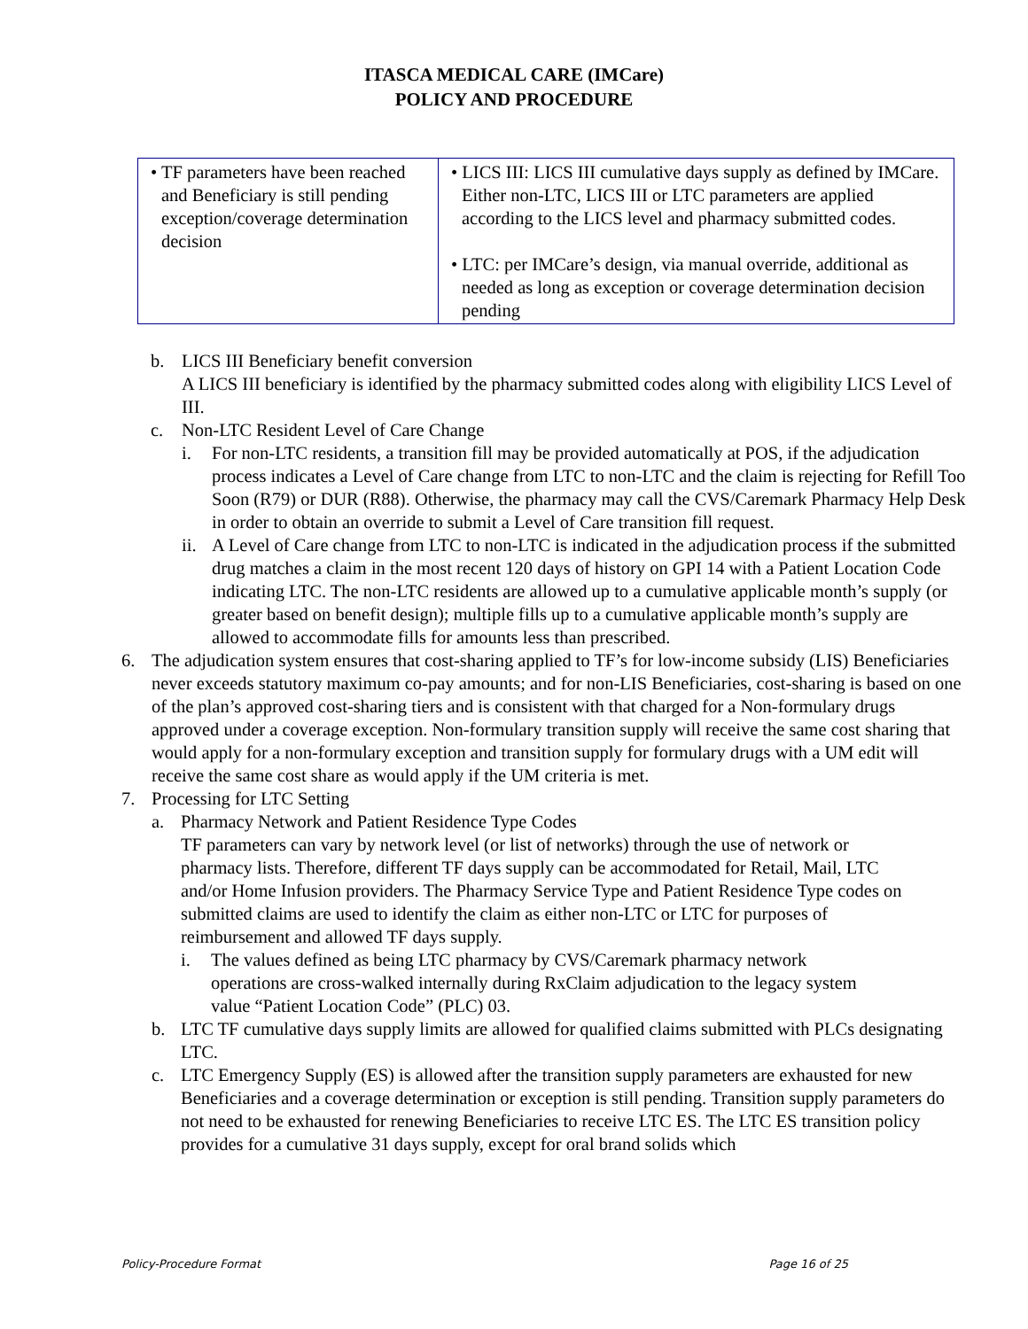ITASCA MEDICAL CARE (IMCare)
POLICY AND PROCEDURE
| • TF parameters have been reached and Beneficiary is still pending exception/coverage determination decision | • LICS III: LICS III cumulative days supply as defined by IMCare. Either non-LTC, LICS III or LTC parameters are applied according to the LICS level and pharmacy submitted codes. • LTC: per IMCare’s design, via manual override, additional as needed as long as exception or coverage determination decision pending |
b. LICS III Beneficiary benefit conversion
A LICS III beneficiary is identified by the pharmacy submitted codes along with eligibility LICS Level of III.
c. Non-LTC Resident Level of Care Change
i. For non-LTC residents, a transition fill may be provided automatically at POS, if the adjudication process indicates a Level of Care change from LTC to non-LTC and the claim is rejecting for Refill Too Soon (R79) or DUR (R88). Otherwise, the pharmacy may call the CVS/Caremark Pharmacy Help Desk in order to obtain an override to submit a Level of Care transition fill request.
ii.
A Level of Care change from LTC to non-LTC is indicated in the adjudication process if the submitted drug matches a claim in the most recent 120 days of history on GPI 14 with a Patient Location Code indicating LTC. The non-LTC residents are allowed up to a cumulative applicable month’s supply (or greater based on benefit design); multiple fills up to a cumulative applicable month’s supply are allowed to accommodate fills for amounts less than prescribed.
6. The adjudication system ensures that cost-sharing applied to TF’s for low-income subsidy (LIS) Beneficiaries never exceeds statutory maximum co-pay amounts; and for non-LIS Beneficiaries, cost-sharing is based on one of the plan’s approved cost-sharing tiers and is consistent with that charged for a Non-formulary drugs approved under a coverage exception. Non-formulary transition supply will receive the same cost sharing that would apply for a non-formulary exception and transition supply for formulary drugs with a UM edit will receive the same cost share as would apply if the UM criteria is met.
7. Processing for LTC Setting
a. Pharmacy Network and Patient Residence Type Codes
TF parameters can vary by network level (or list of networks) through the use of network or pharmacy lists. Therefore, different TF days supply can be accommodated for Retail, Mail, LTC and/or Home Infusion providers. The Pharmacy Service Type and Patient Residence Type codes on submitted claims are used to identify the claim as either non-LTC or LTC for purposes of reimbursement and allowed TF days supply.
i. The values defined as being LTC pharmacy by CVS/Caremark pharmacy network operations are cross-walked internally during RxClaim adjudication to the legacy system value “Patient Location Code” (PLC) 03.
b. LTC TF cumulative days supply limits are allowed for qualified claims submitted with PLCs designating LTC.
c. LTC Emergency Supply (ES) is allowed after the transition supply parameters are exhausted for new Beneficiaries and a coverage determination or exception is still pending. Transition supply parameters do not need to be exhausted for renewing Beneficiaries to receive LTC ES. The LTC ES transition policy provides for a cumulative 31 days supply, except for oral brand solids which
Policy-Procedure Format Page 16 of 25